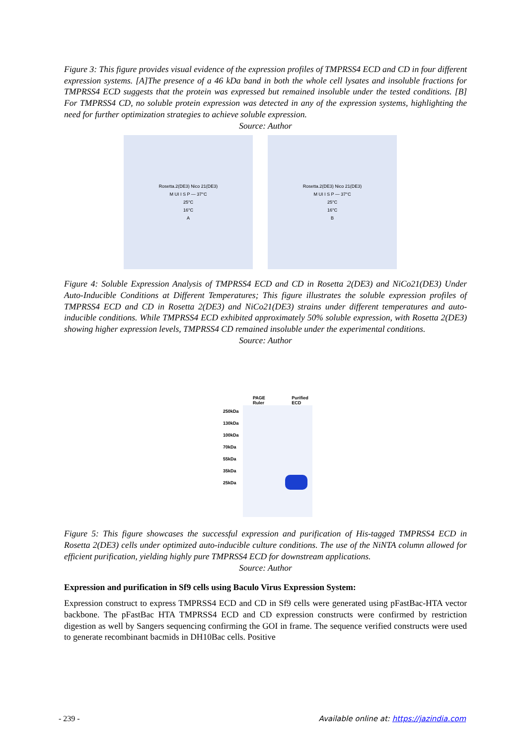Figure 3: This figure provides visual evidence of the expression profiles of TMPRSS4 ECD and CD in four different expression systems. [A]The presence of a 46 kDa band in both the whole cell lysates and insoluble fractions for TMPRSS4 ECD suggests that the protein was expressed but remained insoluble under the tested conditions. [B] For TMPRSS4 CD, no soluble protein expression was detected in any of the expression systems, highlighting the need for further optimization strategies to achieve soluble expression.
Source: Author
Rosetta.2(DE3) Nico 21(DE3)
M UI I S P — 37°C
25°C
16°C
A
Rosetta.2(DE3) Nico 21(DE3)
M UI I S P — 37°C
25°C
16°C
B
Figure 4: Soluble Expression Analysis of TMPRSS4 ECD and CD in Rosetta 2(DE3) and NiCo21(DE3) Under Auto-Inducible Conditions at Different Temperatures; This figure illustrates the soluble expression profiles of TMPRSS4 ECD and CD in Rosetta 2(DE3) and NiCo21(DE3) strains under different temperatures and auto-inducible conditions. While TMPRSS4 ECD exhibited approximately 50% soluble expression, with Rosetta 2(DE3) showing higher expression levels, TMPRSS4 CD remained insoluble under the experimental conditions.
Source: Author
PAGE Ruler Purified ECD
250kDa
130kDa
100kDa
70kDa
55kDa
35kDa
25kDa
Figure 5: This figure showcases the successful expression and purification of His-tagged TMPRSS4 ECD in Rosetta 2(DE3) cells under optimized auto-inducible culture conditions. The use of the NiNTA column allowed for efficient purification, yielding highly pure TMPRSS4 ECD for downstream applications.
Source: Author
Expression and purification in Sf9 cells using Baculo Virus Expression System:
Expression construct to express TMPRSS4 ECD and CD in Sf9 cells were generated using pFastBac-HTA vector backbone. The pFastBac HTA TMPRSS4 ECD and CD expression constructs were confirmed by restriction digestion as well by Sangers sequencing confirming the GOI in frame. The sequence verified constructs were used to generate recombinant bacmids in DH10Bac cells. Positive
- 239 - Available online at: https://jazindia.com